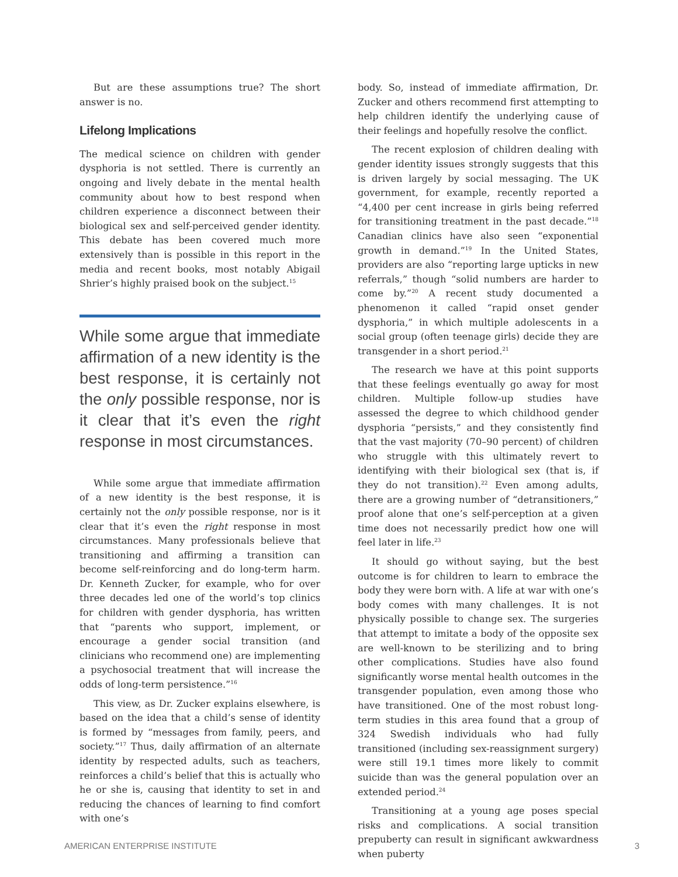But are these assumptions true? The short answer is no.
Lifelong Implications
The medical science on children with gender dysphoria is not settled. There is currently an ongoing and lively debate in the mental health community about how to best respond when children experience a disconnect between their biological sex and self-perceived gender identity. This debate has been covered much more extensively than is possible in this report in the media and recent books, most notably Abigail Shrier’s highly praised book on the subject.<sup>15</sup>
While some argue that immediate affirmation of a new identity is the best response, it is certainly not the only possible response, nor is it clear that it’s even the right response in most circumstances.
While some argue that immediate affirmation of a new identity is the best response, it is certainly not the only possible response, nor is it clear that it’s even the right response in most circumstances. Many professionals believe that transitioning and affirming a transition can become self-reinforcing and do long-term harm. Dr. Kenneth Zucker, for example, who for over three decades led one of the world’s top clinics for children with gender dysphoria, has written that “parents who support, implement, or encourage a gender social transition (and clinicians who recommend one) are implementing a psychosocial treatment that will increase the odds of long-term persistence.”<sup>16</sup>
This view, as Dr. Zucker explains elsewhere, is based on the idea that a child’s sense of identity is formed by “messages from family, peers, and society.”<sup>17</sup> Thus, daily affirmation of an alternate identity by respected adults, such as teachers, reinforces a child’s belief that this is actually who he or she is, causing that identity to set in and reducing the chances of learning to find comfort with one’s
body. So, instead of immediate affirmation, Dr. Zucker and others recommend first attempting to help children identify the underlying cause of their feelings and hopefully resolve the conflict.
The recent explosion of children dealing with gender identity issues strongly suggests that this is driven largely by social messaging. The UK government, for example, recently reported a “4,400 per cent increase in girls being referred for transitioning treatment in the past decade.”<sup>18</sup> Canadian clinics have also seen “exponential growth in demand.”<sup>19</sup> In the United States, providers are also “reporting large upticks in new referrals,” though “solid numbers are harder to come by.”<sup>20</sup> A recent study documented a phenomenon it called “rapid onset gender dysphoria,” in which multiple adolescents in a social group (often teenage girls) decide they are transgender in a short period.<sup>21</sup>
The research we have at this point supports that these feelings eventually go away for most children. Multiple follow-up studies have assessed the degree to which childhood gender dysphoria “persists,” and they consistently find that the vast majority (70–90 percent) of children who struggle with this ultimately revert to identifying with their biological sex (that is, if they do not transition).<sup>22</sup> Even among adults, there are a growing number of “detransitioners,” proof alone that one’s self-perception at a given time does not necessarily predict how one will feel later in life.<sup>23</sup>
It should go without saying, but the best outcome is for children to learn to embrace the body they were born with. A life at war with one’s body comes with many challenges. It is not physically possible to change sex. The surgeries that attempt to imitate a body of the opposite sex are well-known to be sterilizing and to bring other complications. Studies have also found significantly worse mental health outcomes in the transgender population, even among those who have transitioned. One of the most robust long-term studies in this area found that a group of 324 Swedish individuals who had fully transitioned (including sex-reassignment surgery) were still 19.1 times more likely to commit suicide than was the general population over an extended period.<sup>24</sup>
Transitioning at a young age poses special risks and complications. A social transition prepuberty can result in significant awkwardness when puberty
AMERICAN ENTERPRISE INSTITUTE 3